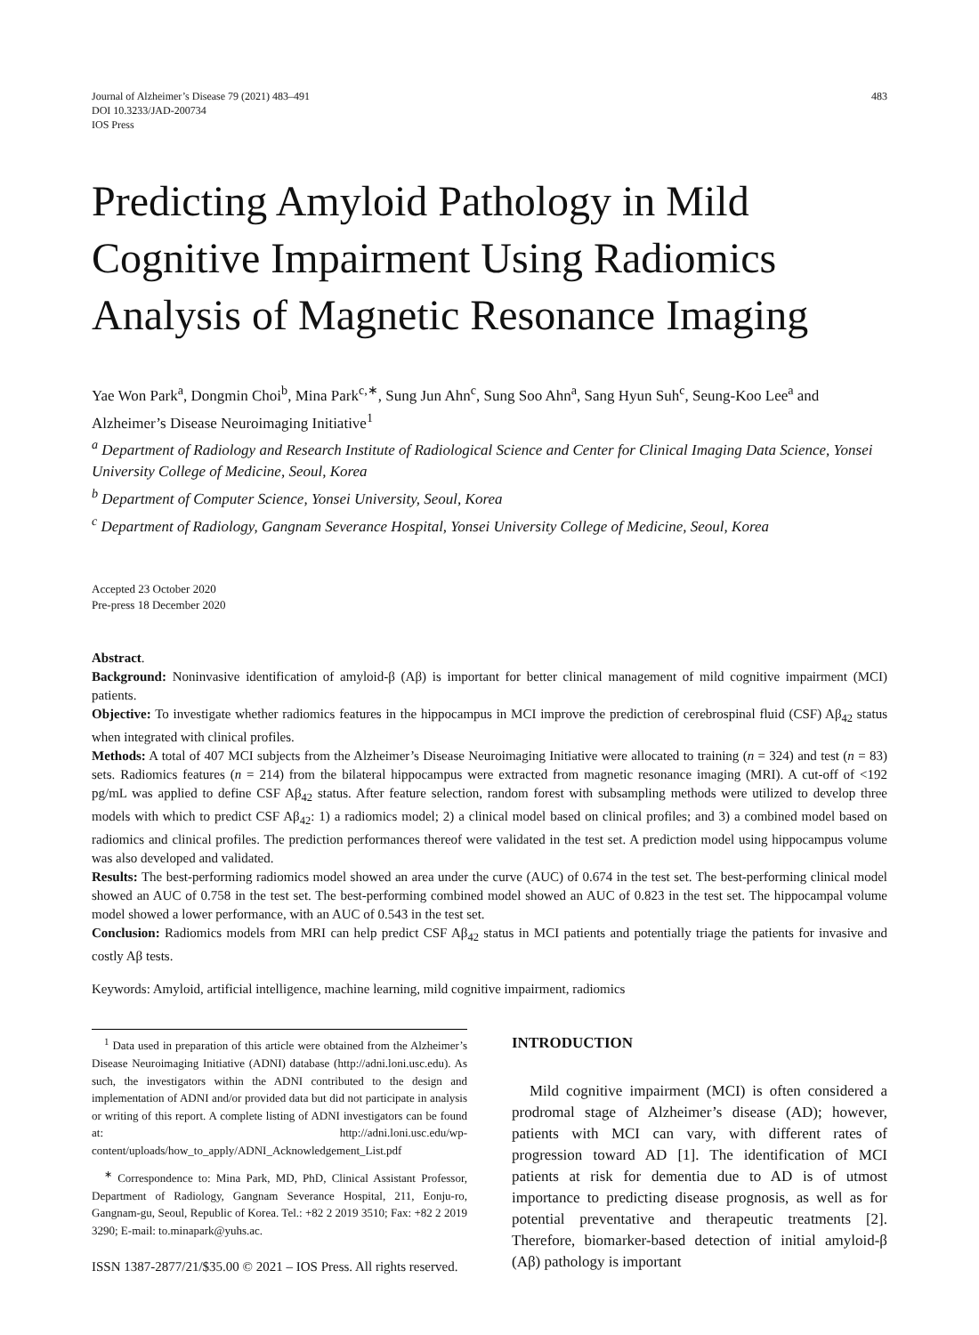Journal of Alzheimer’s Disease 79 (2021) 483–491
DOI 10.3233/JAD-200734
IOS Press
483
Predicting Amyloid Pathology in Mild Cognitive Impairment Using Radiomics Analysis of Magnetic Resonance Imaging
Yae Won Park<sup>a</sup>, Dongmin Choi<sup>b</sup>, Mina Park<sup>c,∗</sup>, Sung Jun Ahn<sup>c</sup>, Sung Soo Ahn<sup>a</sup>, Sang Hyun Suh<sup>c</sup>, Seung-Koo Lee<sup>a</sup> and Alzheimer’s Disease Neuroimaging Initiative<sup>1</sup>
<sup>a</sup> Department of Radiology and Research Institute of Radiological Science and Center for Clinical Imaging Data Science, Yonsei University College of Medicine, Seoul, Korea
<sup>b</sup> Department of Computer Science, Yonsei University, Seoul, Korea
<sup>c</sup> Department of Radiology, Gangnam Severance Hospital, Yonsei University College of Medicine, Seoul, Korea
Accepted 23 October 2020
Pre-press 18 December 2020
Abstract.
Background: Noninvasive identification of amyloid-β (Aβ) is important for better clinical management of mild cognitive impairment (MCI) patients.
Objective: To investigate whether radiomics features in the hippocampus in MCI improve the prediction of cerebrospinal fluid (CSF) Aβ<sub>42</sub> status when integrated with clinical profiles.
Methods: A total of 407 MCI subjects from the Alzheimer’s Disease Neuroimaging Initiative were allocated to training (n = 324) and test (n = 83) sets. Radiomics features (n = 214) from the bilateral hippocampus were extracted from magnetic resonance imaging (MRI). A cut-off of <192 pg/mL was applied to define CSF Aβ<sub>42</sub> status. After feature selection, random forest with subsampling methods were utilized to develop three models with which to predict CSF Aβ<sub>42</sub>: 1) a radiomics model; 2) a clinical model based on clinical profiles; and 3) a combined model based on radiomics and clinical profiles. The prediction performances thereof were validated in the test set. A prediction model using hippocampus volume was also developed and validated.
Results: The best-performing radiomics model showed an area under the curve (AUC) of 0.674 in the test set. The best-performing clinical model showed an AUC of 0.758 in the test set. The best-performing combined model showed an AUC of 0.823 in the test set. The hippocampal volume model showed a lower performance, with an AUC of 0.543 in the test set.
Conclusion: Radiomics models from MRI can help predict CSF Aβ<sub>42</sub> status in MCI patients and potentially triage the patients for invasive and costly Aβ tests.
Keywords: Amyloid, artificial intelligence, machine learning, mild cognitive impairment, radiomics
<sup>1</sup> Data used in preparation of this article were obtained from the Alzheimer’s Disease Neuroimaging Initiative (ADNI) database (http://adni.loni.usc.edu). As such, the investigators within the ADNI contributed to the design and implementation of ADNI and/or provided data but did not participate in analysis or writing of this report. A complete listing of ADNI investigators can be found at: http://adni.loni.usc.edu/wp-content/uploads/how_to_apply/ADNI_Acknowledgement_List.pdf
<sup>∗</sup> Correspondence to: Mina Park, MD, PhD, Clinical Assistant Professor, Department of Radiology, Gangnam Severance Hospital, 211, Eonju-ro, Gangnam-gu, Seoul, Republic of Korea. Tel.: +82 2 2019 3510; Fax: +82 2 2019 3290; E-mail: to.minapark@yuhs.ac.
INTRODUCTION
Mild cognitive impairment (MCI) is often considered a prodromal stage of Alzheimer’s disease (AD); however, patients with MCI can vary, with different rates of progression toward AD [1]. The identification of MCI patients at risk for dementia due to AD is of utmost importance to predicting disease prognosis, as well as for potential preventative and therapeutic treatments [2]. Therefore, biomarker-based detection of initial amyloid-β (Aβ) pathology is important
ISSN 1387-2877/21/$35.00 © 2021 – IOS Press. All rights reserved.